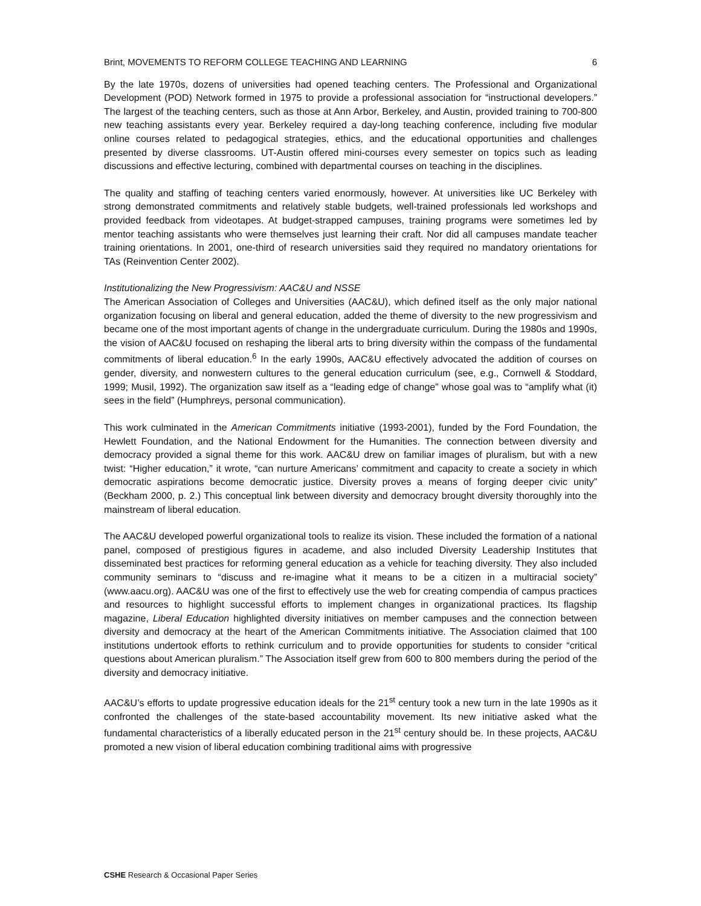Brint, MOVEMENTS TO REFORM COLLEGE TEACHING AND LEARNING 6
By the late 1970s, dozens of universities had opened teaching centers. The Professional and Organizational Development (POD) Network formed in 1975 to provide a professional association for “instructional developers.” The largest of the teaching centers, such as those at Ann Arbor, Berkeley, and Austin, provided training to 700-800 new teaching assistants every year. Berkeley required a day-long teaching conference, including five modular online courses related to pedagogical strategies, ethics, and the educational opportunities and challenges presented by diverse classrooms. UT-Austin offered mini-courses every semester on topics such as leading discussions and effective lecturing, combined with departmental courses on teaching in the disciplines.
The quality and staffing of teaching centers varied enormously, however. At universities like UC Berkeley with strong demonstrated commitments and relatively stable budgets, well-trained professionals led workshops and provided feedback from videotapes. At budget-strapped campuses, training programs were sometimes led by mentor teaching assistants who were themselves just learning their craft. Nor did all campuses mandate teacher training orientations. In 2001, one-third of research universities said they required no mandatory orientations for TAs (Reinvention Center 2002).
Institutionalizing the New Progressivism: AAC&U and NSSE
The American Association of Colleges and Universities (AAC&U), which defined itself as the only major national organization focusing on liberal and general education, added the theme of diversity to the new progressivism and became one of the most important agents of change in the undergraduate curriculum. During the 1980s and 1990s, the vision of AAC&U focused on reshaping the liberal arts to bring diversity within the compass of the fundamental commitments of liberal education.<sup>6</sup> In the early 1990s, AAC&U effectively advocated the addition of courses on gender, diversity, and nonwestern cultures to the general education curriculum (see, e.g., Cornwell & Stoddard, 1999; Musil, 1992). The organization saw itself as a “leading edge of change” whose goal was to “amplify what (it) sees in the field” (Humphreys, personal communication).
This work culminated in the American Commitments initiative (1993-2001), funded by the Ford Foundation, the Hewlett Foundation, and the National Endowment for the Humanities. The connection between diversity and democracy provided a signal theme for this work. AAC&U drew on familiar images of pluralism, but with a new twist: “Higher education,” it wrote, “can nurture Americans’ commitment and capacity to create a society in which democratic aspirations become democratic justice. Diversity proves a means of forging deeper civic unity” (Beckham 2000, p. 2.) This conceptual link between diversity and democracy brought diversity thoroughly into the mainstream of liberal education.
The AAC&U developed powerful organizational tools to realize its vision. These included the formation of a national panel, composed of prestigious figures in academe, and also included Diversity Leadership Institutes that disseminated best practices for reforming general education as a vehicle for teaching diversity. They also included community seminars to “discuss and re-imagine what it means to be a citizen in a multiracial society” (www.aacu.org). AAC&U was one of the first to effectively use the web for creating compendia of campus practices and resources to highlight successful efforts to implement changes in organizational practices. Its flagship magazine, Liberal Education highlighted diversity initiatives on member campuses and the connection between diversity and democracy at the heart of the American Commitments initiative. The Association claimed that 100 institutions undertook efforts to rethink curriculum and to provide opportunities for students to consider “critical questions about American pluralism.” The Association itself grew from 600 to 800 members during the period of the diversity and democracy initiative.
AAC&U’s efforts to update progressive education ideals for the 21<sup>st</sup> century took a new turn in the late 1990s as it confronted the challenges of the state-based accountability movement. Its new initiative asked what the fundamental characteristics of a liberally educated person in the 21<sup>st</sup> century should be. In these projects, AAC&U promoted a new vision of liberal education combining traditional aims with progressive
CSHE Research & Occasional Paper Series